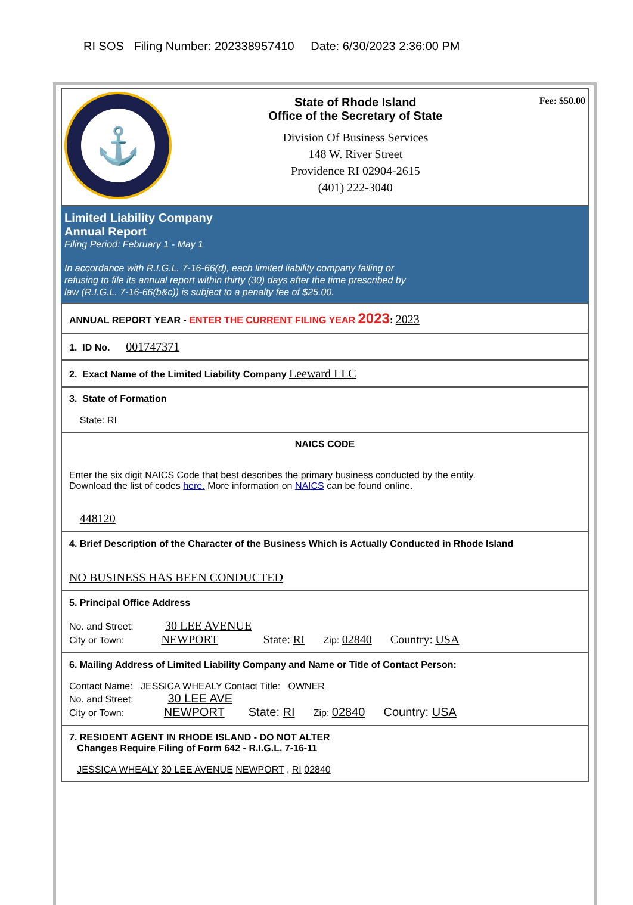RI SOS Filing Number: 202338957410 Date: 6/30/2023 2:36:00 PM
⚓
State of Rhode Island
Office of the Secretary of State
Division Of Business Services
148 W. River Street
Providence RI 02904-2615
(401) 222-3040
Fee: $50.00
Limited Liability Company
Annual Report
Filing Period: February 1 - May 1
In accordance with R.I.G.L. 7-16-66(d), each limited liability company failing or
refusing to file its annual report within thirty (30) days after the time prescribed by
law (R.I.G.L. 7-16-66(b&c)) is subject to a penalty fee of $25.00.
ANNUAL REPORT YEAR - ENTER THE CURRENT FILING YEAR 2023: 2023
1. ID No. 001747371
2. Exact Name of the Limited Liability Company Leeward LLC
3. State of Formation
State: RI
NAICS CODE
Enter the six digit NAICS Code that best describes the primary business conducted by the entity.
Download the list of codes here. More information on NAICS can be found online.
448120
4. Brief Description of the Character of the Business Which is Actually Conducted in Rhode Island
NO BUSINESS HAS BEEN CONDUCTED
5. Principal Office Address
No. and Street: 30 LEE AVENUE
City or Town: NEWPORT State: RI Zip: 02840 Country: USA
6. Mailing Address of Limited Liability Company and Name or Title of Contact Person:
Contact Name: JESSICA WHEALY Contact Title: OWNER
No. and Street: 30 LEE AVE
City or Town: NEWPORT State: RI Zip: 02840 Country: USA
7. RESIDENT AGENT IN RHODE ISLAND - DO NOT ALTER
Changes Require Filing of Form 642 - R.I.G.L. 7-16-11
JESSICA WHEALY 30 LEE AVENUE NEWPORT , RI 02840